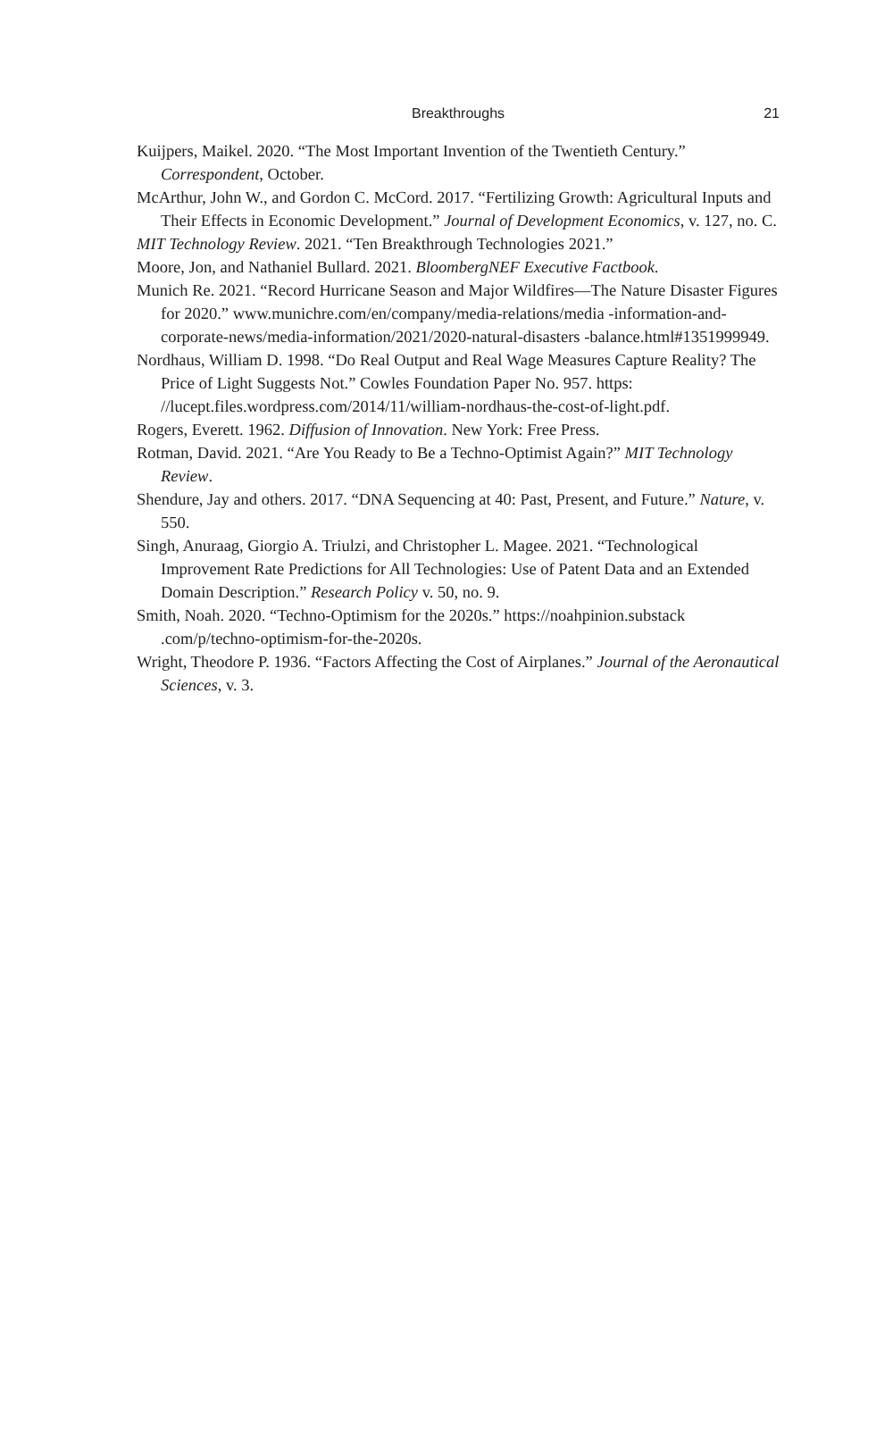Breakthroughs
21
Kuijpers, Maikel. 2020. “The Most Important Invention of the Twentieth Century.” Correspondent, October.
McArthur, John W., and Gordon C. McCord. 2017. “Fertilizing Growth: Agricultural Inputs and Their Effects in Economic Development.” Journal of Development Economics, v. 127, no. C.
MIT Technology Review. 2021. “Ten Breakthrough Technologies 2021.”
Moore, Jon, and Nathaniel Bullard. 2021. BloombergNEF Executive Factbook.
Munich Re. 2021. “Record Hurricane Season and Major Wildfires—The Nature Disaster Figures for 2020.” www.munichre.com/en/company/media-relations/media -information-and-corporate-news/media-information/2021/2020-natural-disasters -balance.html#1351999949.
Nordhaus, William D. 1998. “Do Real Output and Real Wage Measures Capture Reality? The Price of Light Suggests Not.” Cowles Foundation Paper No. 957. https: //lucept.files.wordpress.com/2014/11/william-nordhaus-the-cost-of-light.pdf.
Rogers, Everett. 1962. Diffusion of Innovation. New York: Free Press.
Rotman, David. 2021. “Are You Ready to Be a Techno-Optimist Again?” MIT Technology Review.
Shendure, Jay and others. 2017. “DNA Sequencing at 40: Past, Present, and Future.” Nature, v. 550.
Singh, Anuraag, Giorgio A. Triulzi, and Christopher L. Magee. 2021. “Technological Improvement Rate Predictions for All Technologies: Use of Patent Data and an Extended Domain Description.” Research Policy v. 50, no. 9.
Smith, Noah. 2020. “Techno-Optimism for the 2020s.” https://noahpinion.substack .com/p/techno-optimism-for-the-2020s.
Wright, Theodore P. 1936. “Factors Affecting the Cost of Airplanes.” Journal of the Aeronautical Sciences, v. 3.